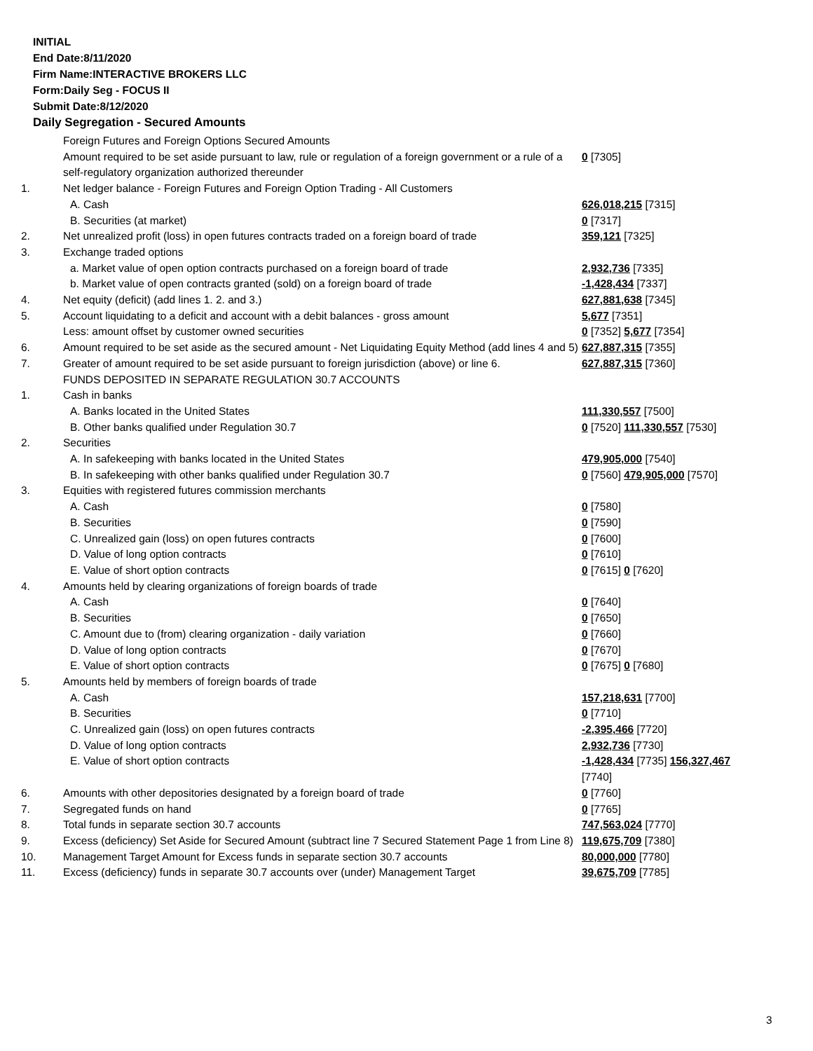INITIAL
End Date:8/11/2020
Firm Name:INTERACTIVE BROKERS LLC
Form:Daily Seg - FOCUS II
Submit Date:8/12/2020
Daily Segregation - Secured Amounts
| | Foreign Futures and Foreign Options Secured Amounts | |
| | Amount required to be set aside pursuant to law, rule or regulation of a foreign government or a rule of a self-regulatory organization authorized thereunder | 0 [7305] |
| 1. | Net ledger balance - Foreign Futures and Foreign Option Trading - All Customers | |
| | A. Cash | 626,018,215 [7315] |
| | B. Securities (at market) | 0 [7317] |
| 2. | Net unrealized profit (loss) in open futures contracts traded on a foreign board of trade | 359,121 [7325] |
| 3. | Exchange traded options | |
| | a. Market value of open option contracts purchased on a foreign board of trade | 2,932,736 [7335] |
| | b. Market value of open contracts granted (sold) on a foreign board of trade | -1,428,434 [7337] |
| 4. | Net equity (deficit) (add lines 1. 2. and 3.) | 627,881,638 [7345] |
| 5. | Account liquidating to a deficit and account with a debit balances - gross amount | 5,677 [7351] |
| | Less: amount offset by customer owned securities | 0 [7352] 5,677 [7354] |
| 6. | Amount required to be set aside as the secured amount - Net Liquidating Equity Method (add lines 4 and 5) | 627,887,315 [7355] |
| 7. | Greater of amount required to be set aside pursuant to foreign jurisdiction (above) or line 6. | 627,887,315 [7360] |
| | FUNDS DEPOSITED IN SEPARATE REGULATION 30.7 ACCOUNTS | |
| 1. | Cash in banks | |
| | A. Banks located in the United States | 111,330,557 [7500] |
| | B. Other banks qualified under Regulation 30.7 | 0 [7520] 111,330,557 [7530] |
| 2. | Securities | |
| | A. In safekeeping with banks located in the United States | 479,905,000 [7540] |
| | B. In safekeeping with other banks qualified under Regulation 30.7 | 0 [7560] 479,905,000 [7570] |
| 3. | Equities with registered futures commission merchants | |
| | A. Cash | 0 [7580] |
| | B. Securities | 0 [7590] |
| | C. Unrealized gain (loss) on open futures contracts | 0 [7600] |
| | D. Value of long option contracts | 0 [7610] |
| | E. Value of short option contracts | 0 [7615] 0 [7620] |
| 4. | Amounts held by clearing organizations of foreign boards of trade | |
| | A. Cash | 0 [7640] |
| | B. Securities | 0 [7650] |
| | C. Amount due to (from) clearing organization - daily variation | 0 [7660] |
| | D. Value of long option contracts | 0 [7670] |
| | E. Value of short option contracts | 0 [7675] 0 [7680] |
| 5. | Amounts held by members of foreign boards of trade | |
| | A. Cash | 157,218,631 [7700] |
| | B. Securities | 0 [7710] |
| | C. Unrealized gain (loss) on open futures contracts | -2,395,466 [7720] |
| | D. Value of long option contracts | 2,932,736 [7730] |
| | E. Value of short option contracts | -1,428,434 [7735] 156,327,467 [7740] |
| 6. | Amounts with other depositories designated by a foreign board of trade | 0 [7760] |
| 7. | Segregated funds on hand | 0 [7765] |
| 8. | Total funds in separate section 30.7 accounts | 747,563,024 [7770] |
| 9. | Excess (deficiency) Set Aside for Secured Amount (subtract line 7 Secured Statement Page 1 from Line 8) | 119,675,709 [7380] |
| 10. | Management Target Amount for Excess funds in separate section 30.7 accounts | 80,000,000 [7780] |
| 11. | Excess (deficiency) funds in separate 30.7 accounts over (under) Management Target | 39,675,709 [7785] |
3